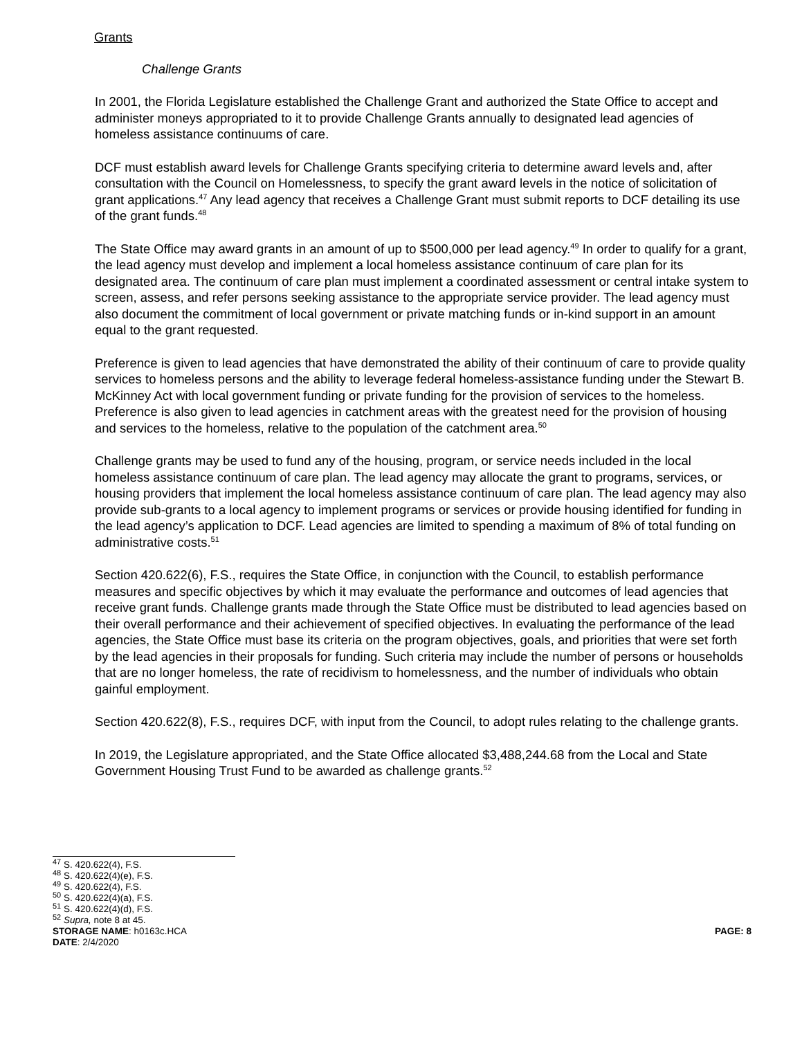Grants
Challenge Grants
In 2001, the Florida Legislature established the Challenge Grant and authorized the State Office to accept and administer moneys appropriated to it to provide Challenge Grants annually to designated lead agencies of homeless assistance continuums of care.
DCF must establish award levels for Challenge Grants specifying criteria to determine award levels and, after consultation with the Council on Homelessness, to specify the grant award levels in the notice of solicitation of grant applications.<sup>47</sup> Any lead agency that receives a Challenge Grant must submit reports to DCF detailing its use of the grant funds.<sup>48</sup>
The State Office may award grants in an amount of up to $500,000 per lead agency.<sup>49</sup> In order to qualify for a grant, the lead agency must develop and implement a local homeless assistance continuum of care plan for its designated area. The continuum of care plan must implement a coordinated assessment or central intake system to screen, assess, and refer persons seeking assistance to the appropriate service provider. The lead agency must also document the commitment of local government or private matching funds or in-kind support in an amount equal to the grant requested.
Preference is given to lead agencies that have demonstrated the ability of their continuum of care to provide quality services to homeless persons and the ability to leverage federal homeless-assistance funding under the Stewart B. McKinney Act with local government funding or private funding for the provision of services to the homeless. Preference is also given to lead agencies in catchment areas with the greatest need for the provision of housing and services to the homeless, relative to the population of the catchment area.<sup>50</sup>
Challenge grants may be used to fund any of the housing, program, or service needs included in the local homeless assistance continuum of care plan. The lead agency may allocate the grant to programs, services, or housing providers that implement the local homeless assistance continuum of care plan. The lead agency may also provide sub-grants to a local agency to implement programs or services or provide housing identified for funding in the lead agency’s application to DCF. Lead agencies are limited to spending a maximum of 8% of total funding on administrative costs.<sup>51</sup>
Section 420.622(6), F.S., requires the State Office, in conjunction with the Council, to establish performance measures and specific objectives by which it may evaluate the performance and outcomes of lead agencies that receive grant funds. Challenge grants made through the State Office must be distributed to lead agencies based on their overall performance and their achievement of specified objectives. In evaluating the performance of the lead agencies, the State Office must base its criteria on the program objectives, goals, and priorities that were set forth by the lead agencies in their proposals for funding. Such criteria may include the number of persons or households that are no longer homeless, the rate of recidivism to homelessness, and the number of individuals who obtain gainful employment.
Section 420.622(8), F.S., requires DCF, with input from the Council, to adopt rules relating to the challenge grants.
In 2019, the Legislature appropriated, and the State Office allocated $3,488,244.68 from the Local and State Government Housing Trust Fund to be awarded as challenge grants.<sup>52</sup>
<sup>47</sup> S. 420.622(4), F.S.
<sup>48</sup> S. 420.622(4)(e), F.S.
<sup>49</sup> S. 420.622(4), F.S.
<sup>50</sup> S. 420.622(4)(a), F.S.
<sup>51</sup> S. 420.622(4)(d), F.S.
<sup>52</sup> Supra, note 8 at 45.
STORAGE NAME: h0163c.HCA PAGE: 8
DATE: 2/4/2020